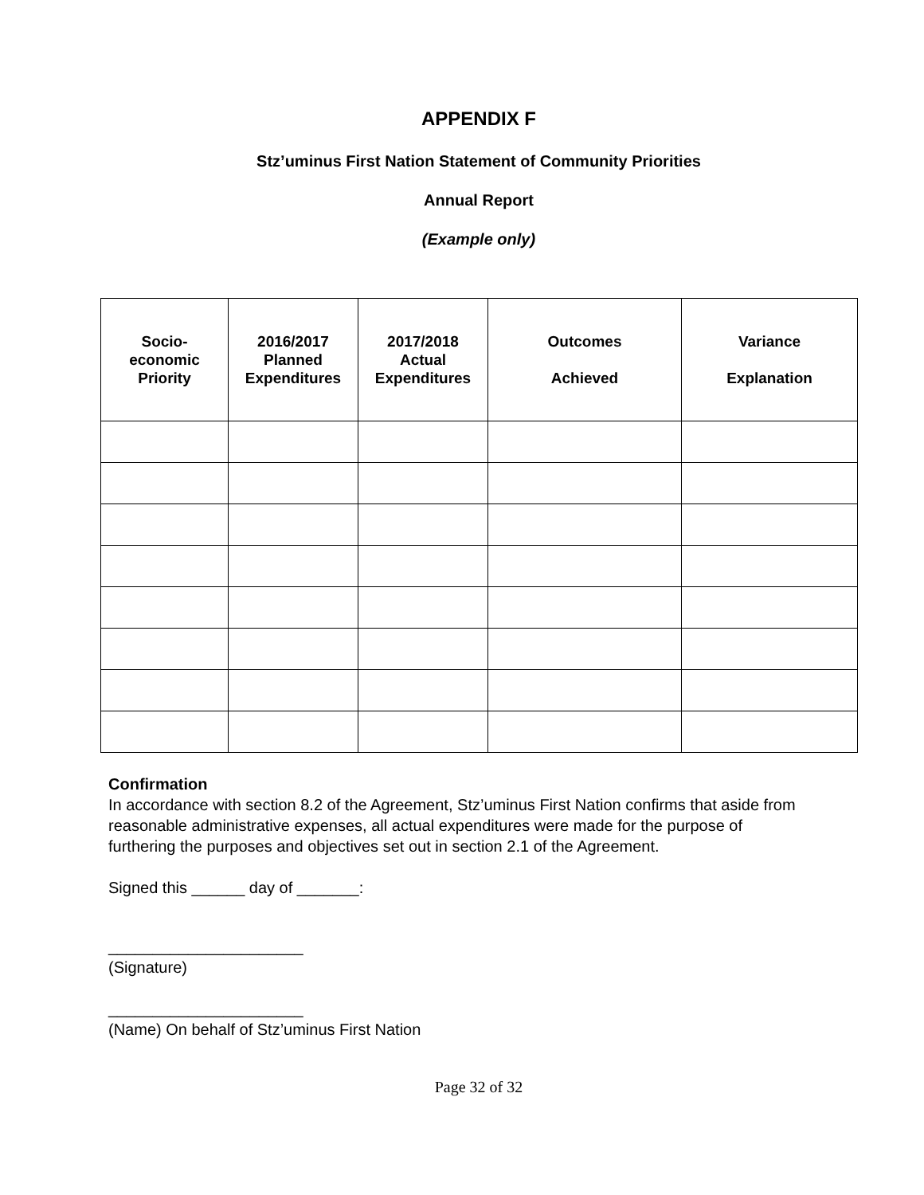APPENDIX F
Stz’uminus First Nation Statement of Community Priorities
Annual Report
(Example only)
| Socio- economic Priority | 2016/2017 Planned Expenditures | 2017/2018 Actual Expenditures | Outcomes Achieved | Variance Explanation |
| --- | --- | --- | --- | --- |
Confirmation
In accordance with section 8.2 of the Agreement, Stz’uminus First Nation confirms that aside from reasonable administrative expenses, all actual expenditures were made for the purpose of furthering the purposes and objectives set out in section 2.1 of the Agreement.
Signed this ______ day of _______:
______________________
(Signature)
______________________
(Name) On behalf of Stz’uminus First Nation
Page 32 of 32